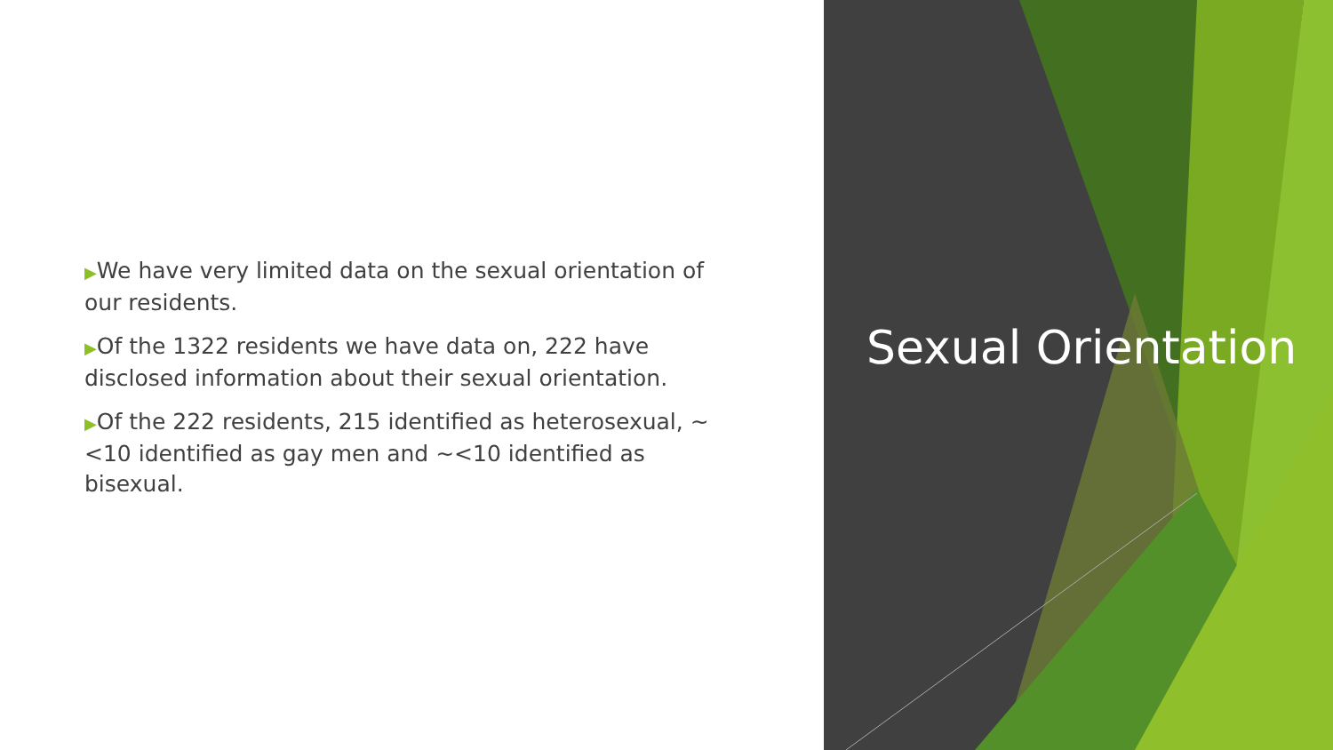▶We have very limited data on the sexual orientation of our residents.
▶Of the 1322 residents we have data on, 222 have disclosed information about their sexual orientation.
▶Of the 222 residents, 215 identified as heterosexual, ~<10 identified as gay men and ~<10 identified as bisexual.
Sexual Orientation